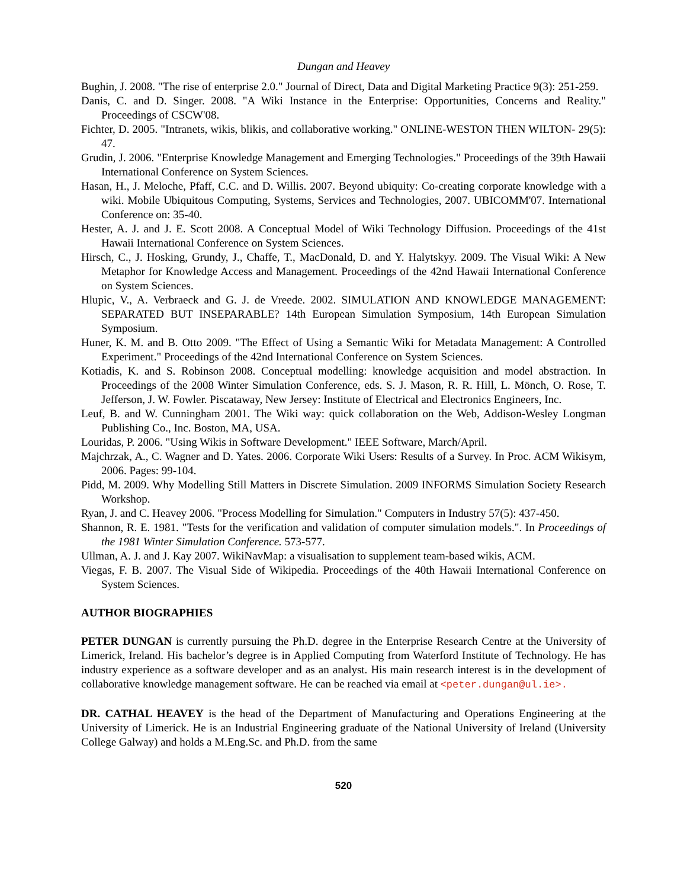Dungan and Heavey
Bughin, J. 2008. "The rise of enterprise 2.0." Journal of Direct, Data and Digital Marketing Practice 9(3): 251-259.
Danis, C. and D. Singer. 2008. "A Wiki Instance in the Enterprise: Opportunities, Concerns and Reality." Proceedings of CSCW'08.
Fichter, D. 2005. "Intranets, wikis, blikis, and collaborative working." ONLINE-WESTON THEN WILTON- 29(5): 47.
Grudin, J. 2006. "Enterprise Knowledge Management and Emerging Technologies." Proceedings of the 39th Hawaii International Conference on System Sciences.
Hasan, H., J. Meloche, Pfaff, C.C. and D. Willis. 2007. Beyond ubiquity: Co-creating corporate knowledge with a wiki. Mobile Ubiquitous Computing, Systems, Services and Technologies, 2007. UBICOMM'07. International Conference on: 35-40.
Hester, A. J. and J. E. Scott 2008. A Conceptual Model of Wiki Technology Diffusion. Proceedings of the 41st Hawaii International Conference on System Sciences.
Hirsch, C., J. Hosking, Grundy, J., Chaffe, T., MacDonald, D. and Y. Halytskyy. 2009. The Visual Wiki: A New Metaphor for Knowledge Access and Management. Proceedings of the 42nd Hawaii International Conference on System Sciences.
Hlupic, V., A. Verbraeck and G. J. de Vreede. 2002. SIMULATION AND KNOWLEDGE MANAGEMENT: SEPARATED BUT INSEPARABLE? 14th European Simulation Symposium, 14th European Simulation Symposium.
Huner, K. M. and B. Otto 2009. "The Effect of Using a Semantic Wiki for Metadata Management: A Controlled Experiment." Proceedings of the 42nd International Conference on System Sciences.
Kotiadis, K. and S. Robinson 2008. Conceptual modelling: knowledge acquisition and model abstraction. In Proceedings of the 2008 Winter Simulation Conference, eds. S. J. Mason, R. R. Hill, L. Mönch, O. Rose, T. Jefferson, J. W. Fowler. Piscataway, New Jersey: Institute of Electrical and Electronics Engineers, Inc.
Leuf, B. and W. Cunningham 2001. The Wiki way: quick collaboration on the Web, Addison-Wesley Longman Publishing Co., Inc. Boston, MA, USA.
Louridas, P. 2006. "Using Wikis in Software Development." IEEE Software, March/April.
Majchrzak, A., C. Wagner and D. Yates. 2006. Corporate Wiki Users: Results of a Survey. In Proc. ACM Wikisym, 2006. Pages: 99-104.
Pidd, M. 2009. Why Modelling Still Matters in Discrete Simulation. 2009 INFORMS Simulation Society Research Workshop.
Ryan, J. and C. Heavey 2006. "Process Modelling for Simulation." Computers in Industry 57(5): 437-450.
Shannon, R. E. 1981. "Tests for the verification and validation of computer simulation models.". In Proceedings of the 1981 Winter Simulation Conference. 573-577.
Ullman, A. J. and J. Kay 2007. WikiNavMap: a visualisation to supplement team-based wikis, ACM.
Viegas, F. B. 2007. The Visual Side of Wikipedia. Proceedings of the 40th Hawaii International Conference on System Sciences.
AUTHOR BIOGRAPHIES
PETER DUNGAN is currently pursuing the Ph.D. degree in the Enterprise Research Centre at the University of Limerick, Ireland. His bachelor’s degree is in Applied Computing from Waterford Institute of Technology. He has industry experience as a software developer and as an analyst. His main research interest is in the development of collaborative knowledge management software. He can be reached via email at <peter.dungan@ul.ie>.
DR. CATHAL HEAVEY is the head of the Department of Manufacturing and Operations Engineering at the University of Limerick. He is an Industrial Engineering graduate of the National University of Ireland (University College Galway) and holds a M.Eng.Sc. and Ph.D. from the same
520